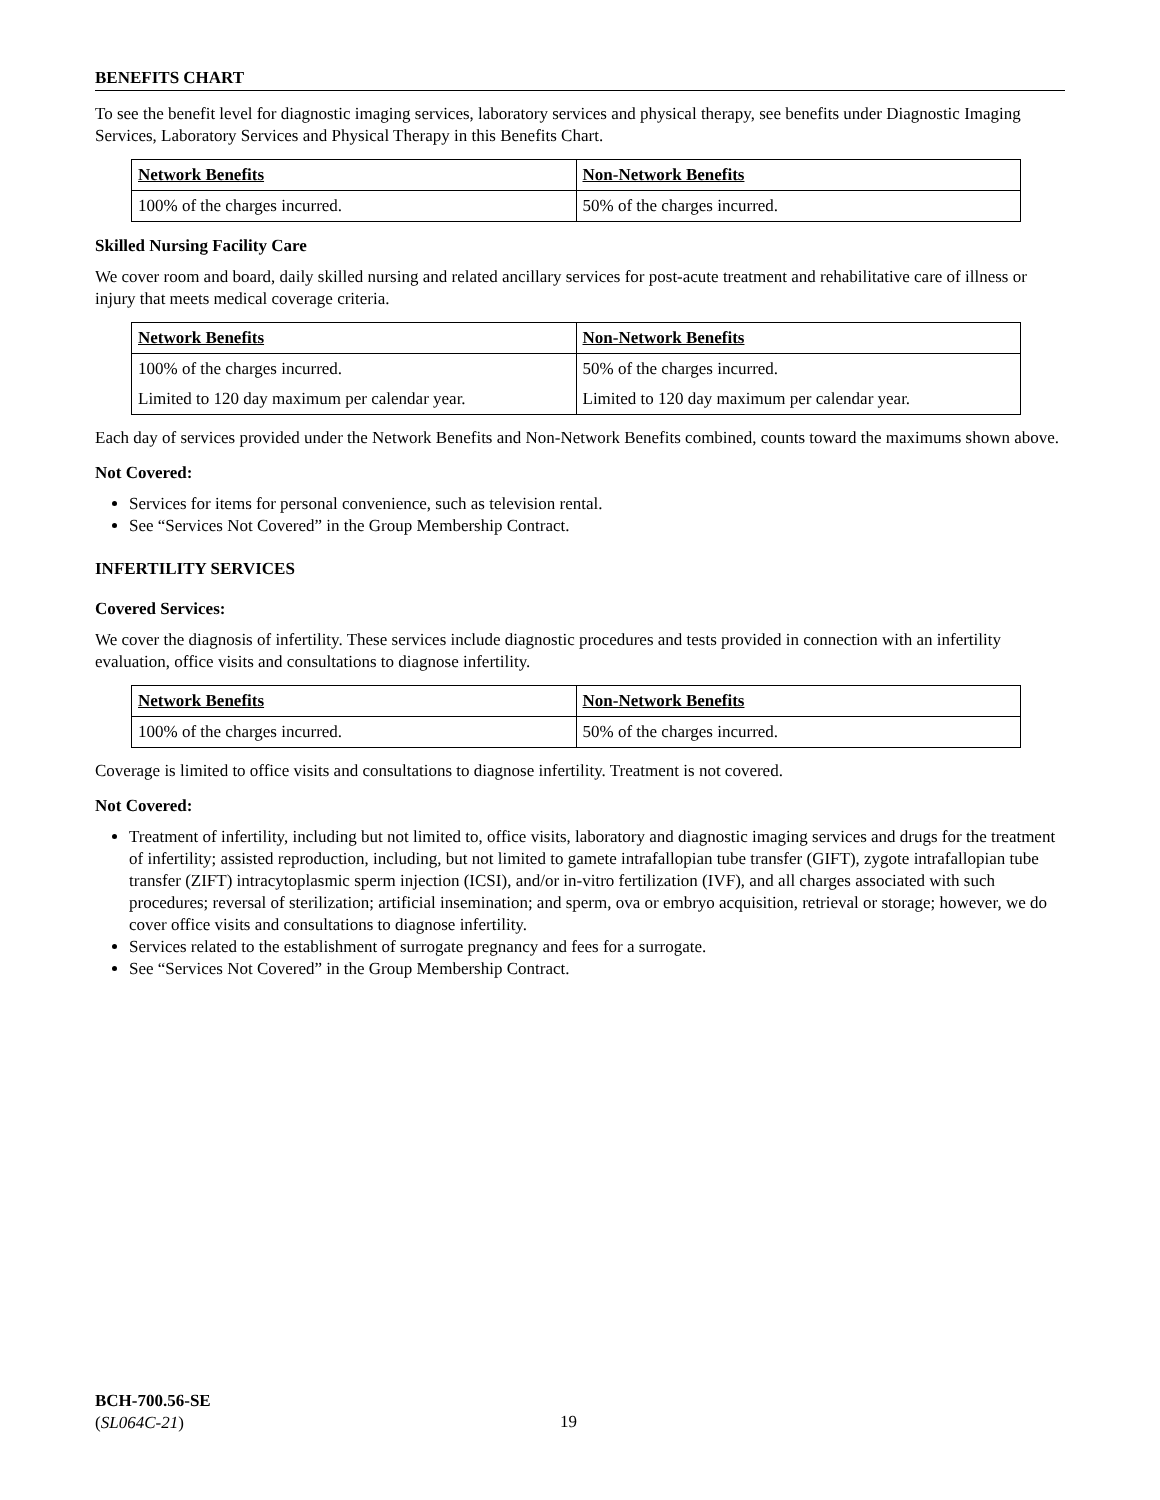BENEFITS CHART
To see the benefit level for diagnostic imaging services, laboratory services and physical therapy, see benefits under Diagnostic Imaging Services, Laboratory Services and Physical Therapy in this Benefits Chart.
| Network Benefits | Non-Network Benefits |
| --- | --- |
| 100% of the charges incurred. | 50% of the charges incurred. |
Skilled Nursing Facility Care
We cover room and board, daily skilled nursing and related ancillary services for post-acute treatment and rehabilitative care of illness or injury that meets medical coverage criteria.
| Network Benefits | Non-Network Benefits |
| --- | --- |
| 100% of the charges incurred. | 50% of the charges incurred. |
| Limited to 120 day maximum per calendar year. | Limited to 120 day maximum per calendar year. |
Each day of services provided under the Network Benefits and Non-Network Benefits combined, counts toward the maximums shown above.
Not Covered:
Services for items for personal convenience, such as television rental.
See “Services Not Covered” in the Group Membership Contract.
INFERTILITY SERVICES
Covered Services:
We cover the diagnosis of infertility. These services include diagnostic procedures and tests provided in connection with an infertility evaluation, office visits and consultations to diagnose infertility.
| Network Benefits | Non-Network Benefits |
| --- | --- |
| 100% of the charges incurred. | 50% of the charges incurred. |
Coverage is limited to office visits and consultations to diagnose infertility. Treatment is not covered.
Not Covered:
Treatment of infertility, including but not limited to, office visits, laboratory and diagnostic imaging services and drugs for the treatment of infertility; assisted reproduction, including, but not limited to gamete intrafallopian tube transfer (GIFT), zygote intrafallopian tube transfer (ZIFT) intracytoplasmic sperm injection (ICSI), and/or in-vitro fertilization (IVF), and all charges associated with such procedures; reversal of sterilization; artificial insemination; and sperm, ova or embryo acquisition, retrieval or storage; however, we do cover office visits and consultations to diagnose infertility.
Services related to the establishment of surrogate pregnancy and fees for a surrogate.
See “Services Not Covered” in the Group Membership Contract.
BCH-700.56-SE
(SL064C-21)
19